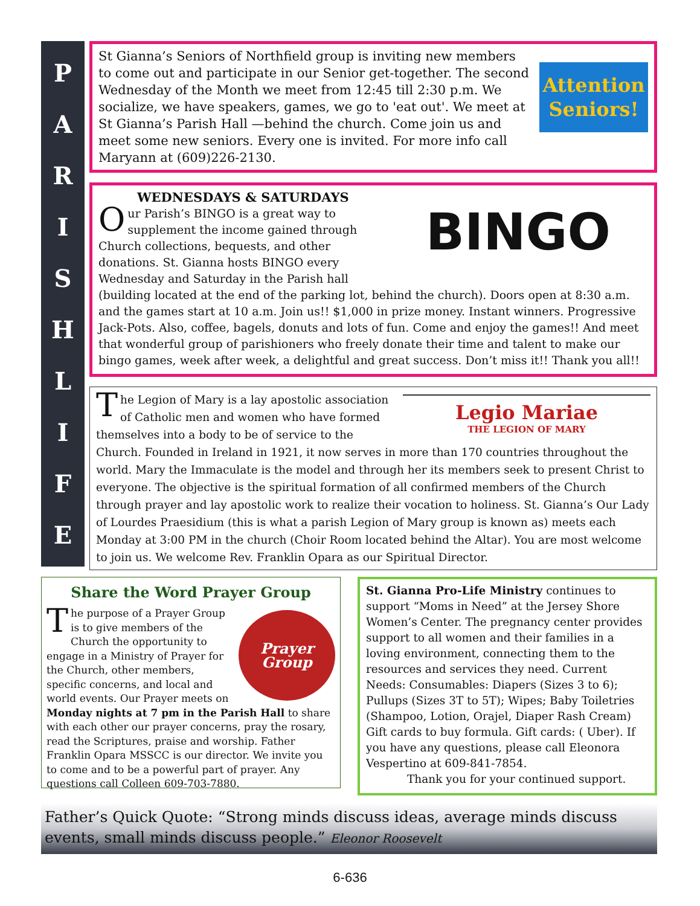P
A
R
I
S
H
L
I
F
E
Attention
Seniors!
St Gianna’s Seniors of Northfield group is inviting new members to come out and participate in our Senior get-together. The second Wednesday of the Month we meet from 12:45 till 2:30 p.m. We socialize, we have speakers, games, we go to 'eat out'. We meet at St Gianna’s Parish Hall —behind the church. Come join us and meet some new seniors. Every one is invited. For more info call Maryann at (609)226-2130.
BINGO
WEDNESDAYS & SATURDAYS
Our Parish’s BINGO is a great way to supplement the income gained through Church collections, bequests, and other donations. St. Gianna hosts BINGO every Wednesday and Saturday in the Parish hall (building located at the end of the parking lot, behind the church). Doors open at 8:30 a.m. and the games start at 10 a.m. Join us!! $1,000 in prize money. Instant winners. Progressive Jack-Pots. Also, coffee, bagels, donuts and lots of fun. Come and enjoy the games!! And meet that wonderful group of parishioners who freely donate their time and talent to make our bingo games, week after week, a delightful and great success. Don’t miss it!! Thank you all!!
Legio Mariae
THE LEGION OF MARY
The Legion of Mary is a lay apostolic association of Catholic men and women who have formed themselves into a body to be of service to the Church. Founded in Ireland in 1921, it now serves in more than 170 countries throughout the world. Mary the Immaculate is the model and through her its members seek to present Christ to everyone. The objective is the spiritual formation of all confirmed members of the Church through prayer and lay apostolic work to realize their vocation to holiness. St. Gianna’s Our Lady of Lourdes Praesidium (this is what a parish Legion of Mary group is known as) meets each Monday at 3:00 PM in the church (Choir Room located behind the Altar). You are most welcome to join us. We welcome Rev. Franklin Opara as our Spiritual Director.
Share the Word Prayer Group
Prayer Group
The purpose of a Prayer Group is to give members of the Church the opportunity to engage in a Ministry of Prayer for the Church, other members, specific concerns, and local and world events. Our Prayer meets on Monday nights at 7 pm in the Parish Hall to share with each other our prayer concerns, pray the rosary, read the Scriptures, praise and worship. Father Franklin Opara MSSCC is our director. We invite you to come and to be a powerful part of prayer. Any questions call Colleen 609-703-7880.
St. Gianna Pro-Life Ministry continues to support “Moms in Need” at the Jersey Shore Women’s Center. The pregnancy center provides support to all women and their families in a loving environment, connecting them to the resources and services they need. Current Needs: Consumables: Diapers (Sizes 3 to 6); Pullups (Sizes 3T to 5T); Wipes; Baby Toiletries (Shampoo, Lotion, Orajel, Diaper Rash Cream) Gift cards to buy formula. Gift cards: ( Uber). If you have any questions, please call Eleonora Vespertino at 609-841-7854.
Thank you for your continued support.
Father’s Quick Quote: “Strong minds discuss ideas, average minds discuss events, small minds discuss people.” Eleonor Roosevelt
6-636